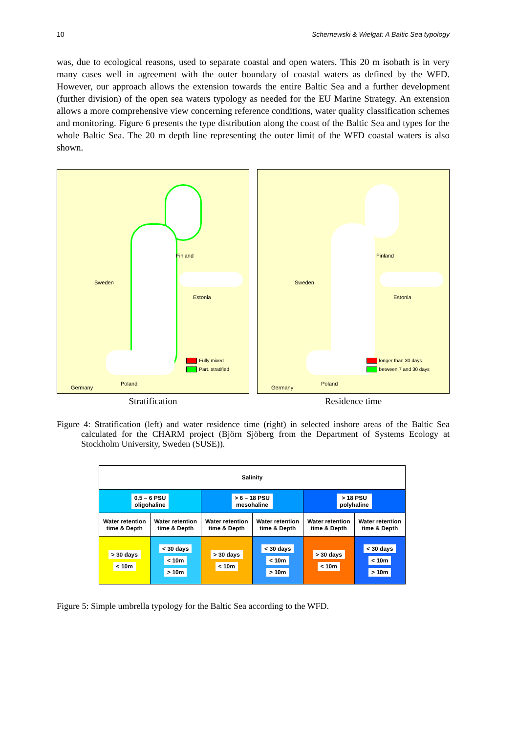10 Schernewski & Wielgat: A Baltic Sea typology
was, due to ecological reasons, used to separate coastal and open waters. This 20 m isobath is in very many cases well in agreement with the outer boundary of coastal waters as defined by the WFD. However, our approach allows the extension towards the entire Baltic Sea and a further development (further division) of the open sea waters typology as needed for the EU Marine Strategy. An extension allows a more comprehensive view concerning reference conditions, water quality classification schemes and monitoring. Figure 6 presents the type distribution along the coast of the Baltic Sea and types for the whole Baltic Sea. The 20 m depth line representing the outer limit of the WFD coastal waters is also shown.
Finland
Sweden
Estonia
Germany
Poland
Fully mixed
Part. stratified
Stratification
Finland
Sweden
Estonia
Germany
Poland
longer than 30 days
between 7 and 30 days
Residence time
Figure 4: Stratification (left) and water residence time (right) in selected inshore areas of the Baltic Sea calculated for the CHARM project (Björn Sjöberg from the Department of Systems Ecology at Stockholm University, Sweden (SUSE)).
| Salinity | | | | | |
| --- | --- | --- | --- | --- | --- |
| 0.5 – 6 PSU oligohaline | | > 6 – 18 PSU mesohaline | | > 18 PSU polyhaline | |
| Water retention time & Depth | Water retention time & Depth | Water retention time & Depth | Water retention time & Depth | Water retention time & Depth | Water retention time & Depth |
| > 30 days < 10m | < 30 days < 10m > 10m | > 30 days < 10m | < 30 days < 10m > 10m | > 30 days < 10m | < 30 days < 10m > 10m |
Figure 5: Simple umbrella typology for the Baltic Sea according to the WFD.